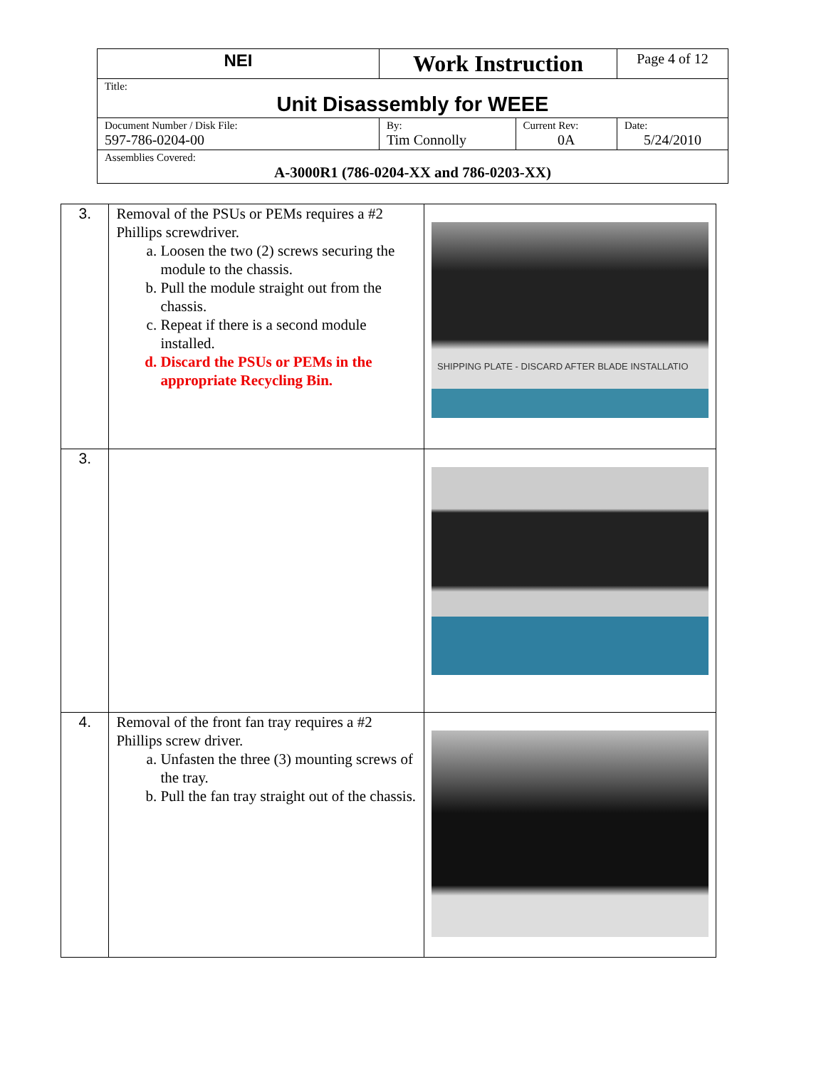| NEI | Work Instruction | | Page 4 of 12 |
| Title: Unit Disassembly for WEEE | | | |
| Document Number / Disk File: 597-786-0204-00 | By: Tim Connolly | Current Rev: 0A | Date: 5/24/2010 |
| Assemblies Covered: A-3000R1 (786-0204-XX and 786-0203-XX) | | | |
| 3. | Removal of the PSUs or PEMs requires a #2 Phillips screwdriver. a. Loosen the two (2) screws securing the module to the chassis. b. Pull the module straight out from the chassis. c. Repeat if there is a second module installed. d. Discard the PSUs or PEMs in the appropriate Recycling Bin. | SHIPPING PLATE - DISCARD AFTER BLADE INSTALLATIO |
| 3. | | |
| 4. | Removal of the front fan tray requires a #2 Phillips screw driver. a. Unfasten the three (3) mounting screws of the tray. b. Pull the fan tray straight out of the chassis. | |